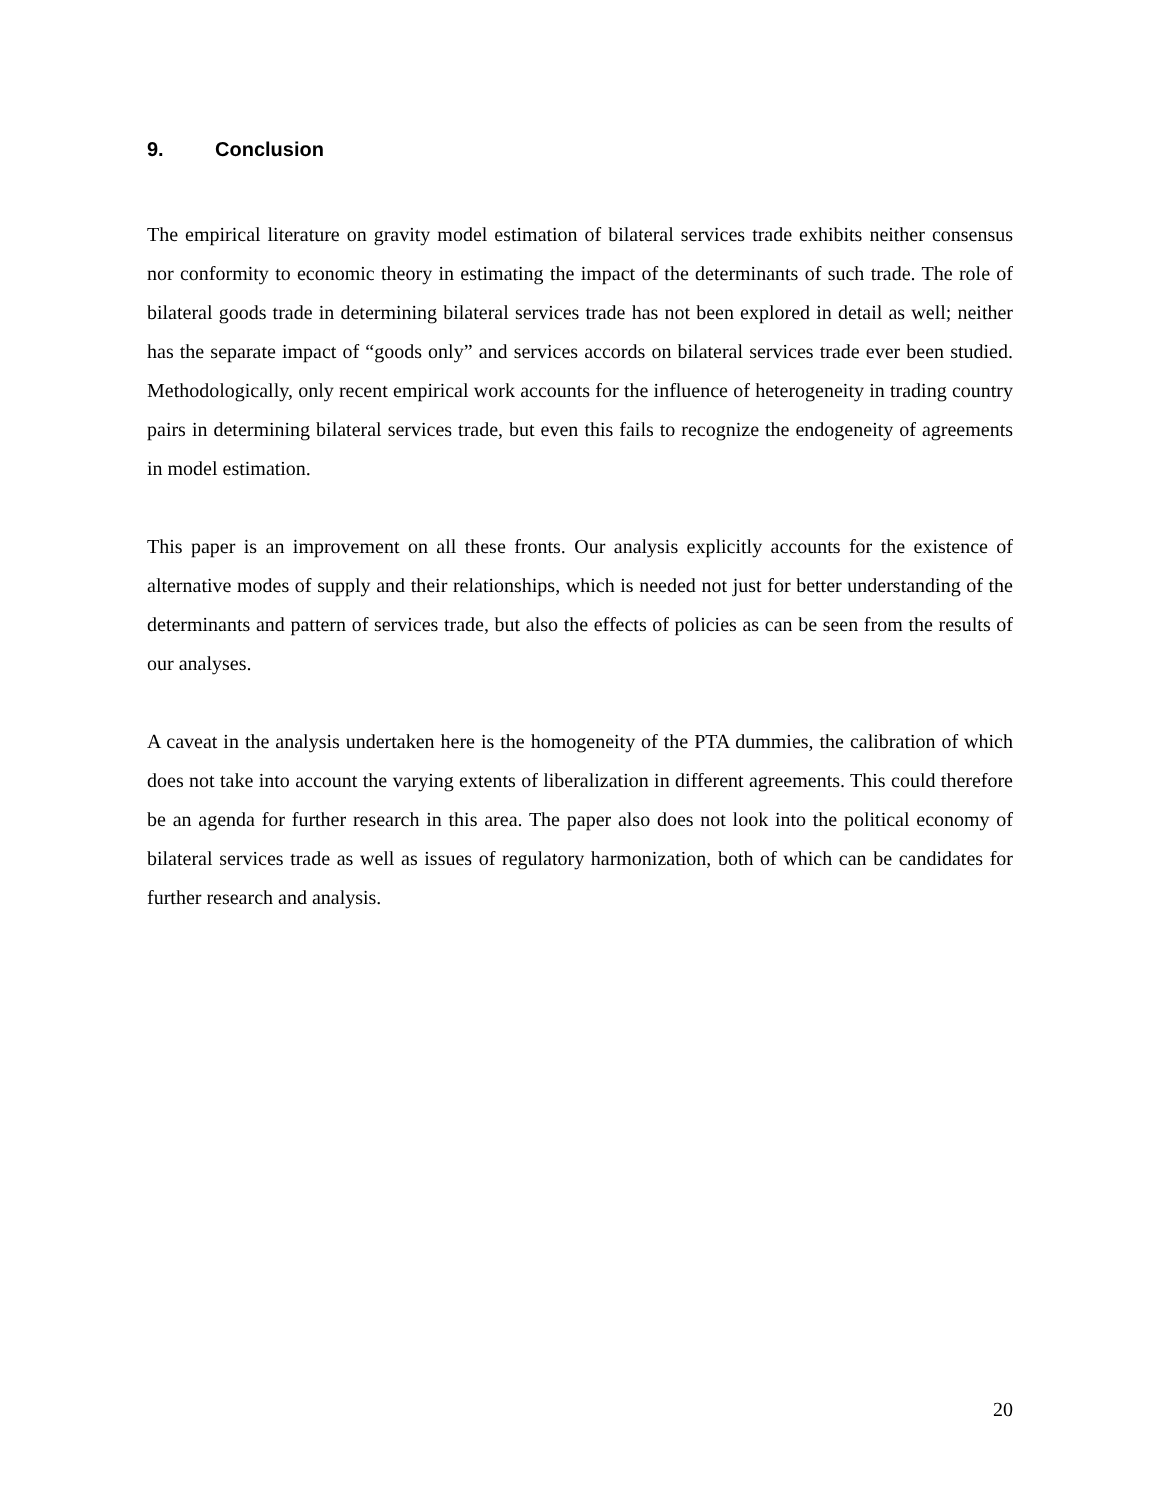9. Conclusion
The empirical literature on gravity model estimation of bilateral services trade exhibits neither consensus nor conformity to economic theory in estimating the impact of the determinants of such trade. The role of bilateral goods trade in determining bilateral services trade has not been explored in detail as well; neither has the separate impact of “goods only” and services accords on bilateral services trade ever been studied. Methodologically, only recent empirical work accounts for the influence of heterogeneity in trading country pairs in determining bilateral services trade, but even this fails to recognize the endogeneity of agreements in model estimation.
This paper is an improvement on all these fronts. Our analysis explicitly accounts for the existence of alternative modes of supply and their relationships, which is needed not just for better understanding of the determinants and pattern of services trade, but also the effects of policies as can be seen from the results of our analyses.
A caveat in the analysis undertaken here is the homogeneity of the PTA dummies, the calibration of which does not take into account the varying extents of liberalization in different agreements. This could therefore be an agenda for further research in this area. The paper also does not look into the political economy of bilateral services trade as well as issues of regulatory harmonization, both of which can be candidates for further research and analysis.
20